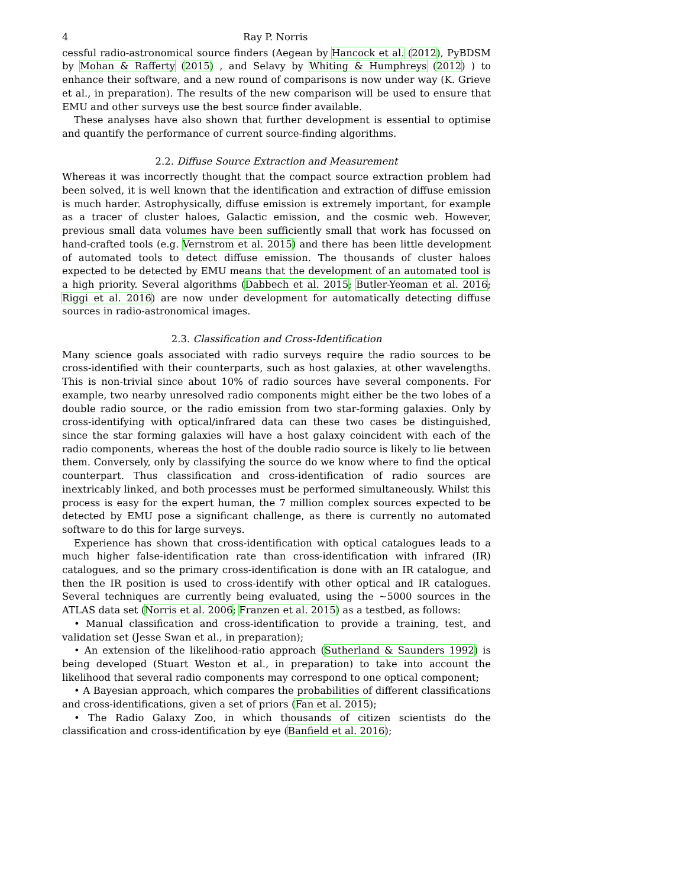4 Ray P. Norris
cessful radio-astronomical source finders (Aegean by Hancock et al. (2012), PyBDSM by Mohan & Rafferty (2015) , and Selavy by Whiting & Humphreys (2012) ) to enhance their software, and a new round of comparisons is now under way (K. Grieve et al., in preparation). The results of the new comparison will be used to ensure that EMU and other surveys use the best source finder available.
These analyses have also shown that further development is essential to optimise and quantify the performance of current source-finding algorithms.
2.2. Diffuse Source Extraction and Measurement
Whereas it was incorrectly thought that the compact source extraction problem had been solved, it is well known that the identification and extraction of diffuse emission is much harder. Astrophysically, diffuse emission is extremely important, for example as a tracer of cluster haloes, Galactic emission, and the cosmic web. However, previous small data volumes have been sufficiently small that work has focussed on hand-crafted tools (e.g. Vernstrom et al. 2015) and there has been little development of automated tools to detect diffuse emission. The thousands of cluster haloes expected to be detected by EMU means that the development of an automated tool is a high priority. Several algorithms (Dabbech et al. 2015; Butler-Yeoman et al. 2016; Riggi et al. 2016) are now under development for automatically detecting diffuse sources in radio-astronomical images.
2.3. Classification and Cross-Identification
Many science goals associated with radio surveys require the radio sources to be cross-identified with their counterparts, such as host galaxies, at other wavelengths. This is non-trivial since about 10% of radio sources have several components. For example, two nearby unresolved radio components might either be the two lobes of a double radio source, or the radio emission from two star-forming galaxies. Only by cross-identifying with optical/infrared data can these two cases be distinguished, since the star forming galaxies will have a host galaxy coincident with each of the radio components, whereas the host of the double radio source is likely to lie between them. Conversely, only by classifying the source do we know where to find the optical counterpart. Thus classification and cross-identification of radio sources are inextricably linked, and both processes must be performed simultaneously. Whilst this process is easy for the expert human, the 7 million complex sources expected to be detected by EMU pose a significant challenge, as there is currently no automated software to do this for large surveys.
Experience has shown that cross-identification with optical catalogues leads to a much higher false-identification rate than cross-identification with infrared (IR) catalogues, and so the primary cross-identification is done with an IR catalogue, and then the IR position is used to cross-identify with other optical and IR catalogues. Several techniques are currently being evaluated, using the ∼5000 sources in the ATLAS data set (Norris et al. 2006; Franzen et al. 2015) as a testbed, as follows:
• Manual classification and cross-identification to provide a training, test, and validation set (Jesse Swan et al., in preparation);
• An extension of the likelihood-ratio approach (Sutherland & Saunders 1992) is being developed (Stuart Weston et al., in preparation) to take into account the likelihood that several radio components may correspond to one optical component;
• A Bayesian approach, which compares the probabilities of different classifications and cross-identifications, given a set of priors (Fan et al. 2015);
• The Radio Galaxy Zoo, in which thousands of citizen scientists do the classification and cross-identification by eye (Banfield et al. 2016);